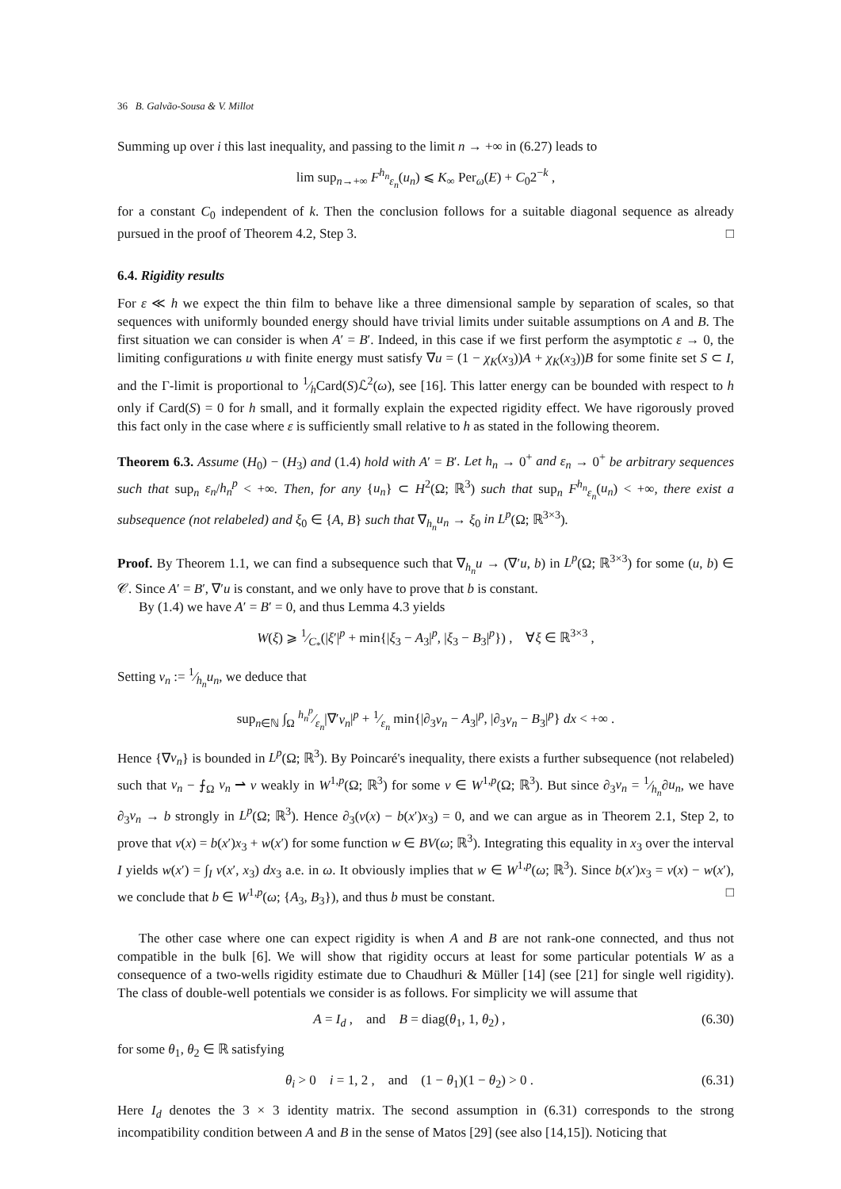36 B. Galvão-Sousa & V. Millot
Summing up over i this last inequality, and passing to the limit n → +∞ in (6.27) leads to
lim sup<sub>n→+∞</sub> F<sup>h<sub>n</sub></sup><sub>ε<sub>n</sub></sub>(u<sub>n</sub>) ⩽ K<sub>∞</sub> Per<sub>ω</sub>(E) + C<sub>0</sub>2<sup>−k</sup> ,
for a constant C<sub>0</sub> independent of k. Then the conclusion follows for a suitable diagonal sequence as already pursued in the proof of Theorem 4.2, Step 3. □
6.4. Rigidity results
For ε ≪ h we expect the thin film to behave like a three dimensional sample by separation of scales, so that sequences with uniformly bounded energy should have trivial limits under suitable assumptions on A and B. The first situation we can consider is when A′ = B′. Indeed, in this case if we first perform the asymptotic ε → 0, the limiting configurations u with finite energy must satisfy ∇u = (1 − χ<sub>K</sub>(x<sub>3</sub>))A + χ<sub>K</sub>(x<sub>3</sub>))B for some finite set S ⊂ I, and the Γ-limit is proportional to 1⁄hCard(S)ℒ<sup>2</sup>(ω), see [16]. This latter energy can be bounded with respect to h only if Card(S) = 0 for h small, and it formally explain the expected rigidity effect. We have rigorously proved this fact only in the case where ε is sufficiently small relative to h as stated in the following theorem.
Theorem 6.3. Assume (H<sub>0</sub>) − (H<sub>3</sub>) and (1.4) hold with A′ = B′. Let h<sub>n</sub> → 0<sup>+</sup> and ε<sub>n</sub> → 0<sup>+</sup> be arbitrary sequences such that sup<sub>n</sub> ε<sub>n</sub>/h<sub>n</sub><sup>p</sup> < +∞. Then, for any {u<sub>n</sub>} ⊂ H<sup>2</sup>(Ω; ℝ<sup>3</sup>) such that sup<sub>n</sub> F<sup>h<sub>n</sub></sup><sub>ε<sub>n</sub></sub>(u<sub>n</sub>) < +∞, there exist a subsequence (not relabeled) and ξ<sub>0</sub> ∈ {A, B} such that ∇<sub>h<sub>n</sub></sub>u<sub>n</sub> → ξ<sub>0</sub> in L<sup>p</sup>(Ω; ℝ<sup>3×3</sup>).
Proof. By Theorem 1.1, we can find a subsequence such that ∇<sub>h<sub>n</sub></sub>u → (∇′u, b) in L<sup>p</sup>(Ω; ℝ<sup>3×3</sup>) for some (u, b) ∈ 𝒞. Since A′ = B′, ∇′u is constant, and we only have to prove that b is constant.
By (1.4) we have A′ = B′ = 0, and thus Lemma 4.3 yields
W(ξ) ⩾ 1⁄C<sub>*</sub>(|ξ′|<sup>p</sup> + min{|ξ<sub>3</sub> − A<sub>3</sub>|<sup>p</sup>, |ξ<sub>3</sub> − B<sub>3</sub>|<sup>p</sup>}) , ∀ξ ∈ ℝ<sup>3×3</sup> ,
Setting v<sub>n</sub> := 1⁄h<sub>n</sub>u<sub>n</sub>, we deduce that
sup<sub>n∈ℕ</sub> ∫<sub>Ω</sub> h<sub>n</sub><sup>p</sup>⁄ε<sub>n</sub>|∇′v<sub>n</sub>|<sup>p</sup> + 1⁄ε<sub>n</sub> min{|∂<sub>3</sub>v<sub>n</sub> − A<sub>3</sub>|<sup>p</sup>, |∂<sub>3</sub>v<sub>n</sub> − B<sub>3</sub>|<sup>p</sup>} dx < +∞ .
Hence {∇v<sub>n</sub>} is bounded in L<sup>p</sup>(Ω; ℝ<sup>3</sup>). By Poincaré's inequality, there exists a further subsequence (not relabeled) such that v<sub>n</sub> − ⨍<sub>Ω</sub> v<sub>n</sub> ⇀ v weakly in W<sup>1,p</sup>(Ω; ℝ<sup>3</sup>) for some v ∈ W<sup>1,p</sup>(Ω; ℝ<sup>3</sup>). But since ∂<sub>3</sub>v<sub>n</sub> = 1⁄h<sub>n</sub>∂u<sub>n</sub>, we have ∂<sub>3</sub>v<sub>n</sub> → b strongly in L<sup>p</sup>(Ω; ℝ<sup>3</sup>). Hence ∂<sub>3</sub>(v(x) − b(x′)x<sub>3</sub>) = 0, and we can argue as in Theorem 2.1, Step 2, to prove that v(x) = b(x′)x<sub>3</sub> + w(x′) for some function w ∈ BV(ω; ℝ<sup>3</sup>). Integrating this equality in x<sub>3</sub> over the interval I yields w(x′) = ∫<sub>I</sub> v(x′, x<sub>3</sub>) dx<sub>3</sub> a.e. in ω. It obviously implies that w ∈ W<sup>1,p</sup>(ω; ℝ<sup>3</sup>). Since b(x′)x<sub>3</sub> = v(x) − w(x′), we conclude that b ∈ W<sup>1,p</sup>(ω; {A<sub>3</sub>, B<sub>3</sub>}), and thus b must be constant. □
The other case where one can expect rigidity is when A and B are not rank-one connected, and thus not compatible in the bulk [6]. We will show that rigidity occurs at least for some particular potentials W as a consequence of a two-wells rigidity estimate due to Chaudhuri & Müller [14] (see [21] for single well rigidity). The class of double-well potentials we consider is as follows. For simplicity we will assume that
A = I<sub>d</sub> , and B = diag(θ<sub>1</sub>, 1, θ<sub>2</sub>) , (6.30)
for some θ<sub>1</sub>, θ<sub>2</sub> ∈ ℝ satisfying
θ<sub>i</sub> > 0 i = 1, 2 , and (1 − θ<sub>1</sub>)(1 − θ<sub>2</sub>) > 0 . (6.31)
Here I<sub>d</sub> denotes the 3 × 3 identity matrix. The second assumption in (6.31) corresponds to the strong incompatibility condition between A and B in the sense of Matos [29] (see also [14,15]). Noticing that